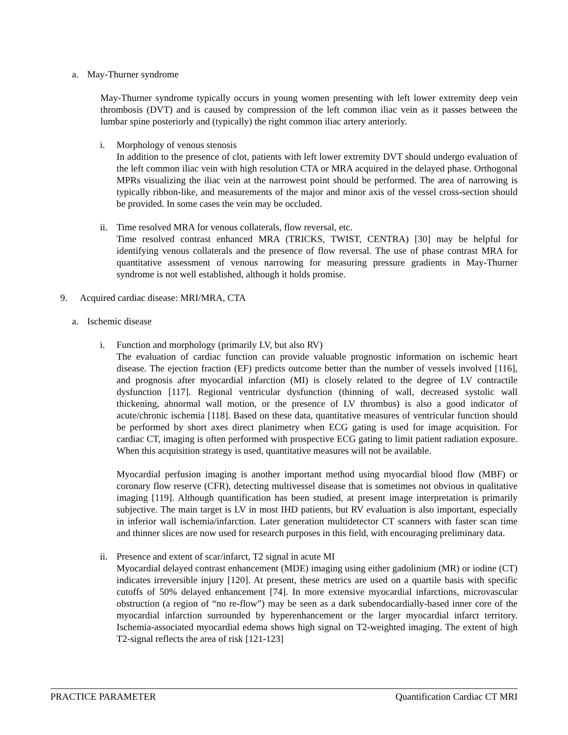a. May-Thurner syndrome
May-Thurner syndrome typically occurs in young women presenting with left lower extremity deep vein thrombosis (DVT) and is caused by compression of the left common iliac vein as it passes between the lumbar spine posteriorly and (typically) the right common iliac artery anteriorly.
i. Morphology of venous stenosis
In addition to the presence of clot, patients with left lower extremity DVT should undergo evaluation of the left common iliac vein with high resolution CTA or MRA acquired in the delayed phase. Orthogonal MPRs visualizing the iliac vein at the narrowest point should be performed. The area of narrowing is typically ribbon-like, and measurements of the major and minor axis of the vessel cross-section should be provided. In some cases the vein may be occluded.
ii. Time resolved MRA for venous collaterals, flow reversal, etc.
Time resolved contrast enhanced MRA (TRICKS, TWIST, CENTRA) [30] may be helpful for identifying venous collaterals and the presence of flow reversal. The use of phase contrast MRA for quantitative assessment of venous narrowing for measuring pressure gradients in May-Thurner syndrome is not well established, although it holds promise.
9. Acquired cardiac disease: MRI/MRA, CTA
a. Ischemic disease
i. Function and morphology (primarily LV, but also RV)
The evaluation of cardiac function can provide valuable prognostic information on ischemic heart disease. The ejection fraction (EF) predicts outcome better than the number of vessels involved [116], and prognosis after myocardial infarction (MI) is closely related to the degree of LV contractile dysfunction [117]. Regional ventricular dysfunction (thinning of wall, decreased systolic wall thickening, abnormal wall motion, or the presence of LV thrombus) is also a good indicator of acute/chronic ischemia [118]. Based on these data, quantitative measures of ventricular function should be performed by short axes direct planimetry when ECG gating is used for image acquisition. For cardiac CT, imaging is often performed with prospective ECG gating to limit patient radiation exposure. When this acquisition strategy is used, quantitative measures will not be available.
Myocardial perfusion imaging is another important method using myocardial blood flow (MBF) or coronary flow reserve (CFR), detecting multivessel disease that is sometimes not obvious in qualitative imaging [119]. Although quantification has been studied, at present image interpretation is primarily subjective. The main target is LV in most IHD patients, but RV evaluation is also important, especially in inferior wall ischemia/infarction. Later generation multidetector CT scanners with faster scan time and thinner slices are now used for research purposes in this field, with encouraging preliminary data.
ii. Presence and extent of scar/infarct, T2 signal in acute MI
Myocardial delayed contrast enhancement (MDE) imaging using either gadolinium (MR) or iodine (CT) indicates irreversible injury [120]. At present, these metrics are used on a quartile basis with specific cutoffs of 50% delayed enhancement [74]. In more extensive myocardial infarctions, microvascular obstruction (a region of “no re-flow”) may be seen as a dark subendocardially-based inner core of the myocardial infarction surrounded by hyperenhancement or the larger myocardial infarct territory. Ischemia-associated myocardial edema shows high signal on T2-weighted imaging. The extent of high T2-signal reflects the area of risk [121-123]
PRACTICE PARAMETER Quantification Cardiac CT MRI